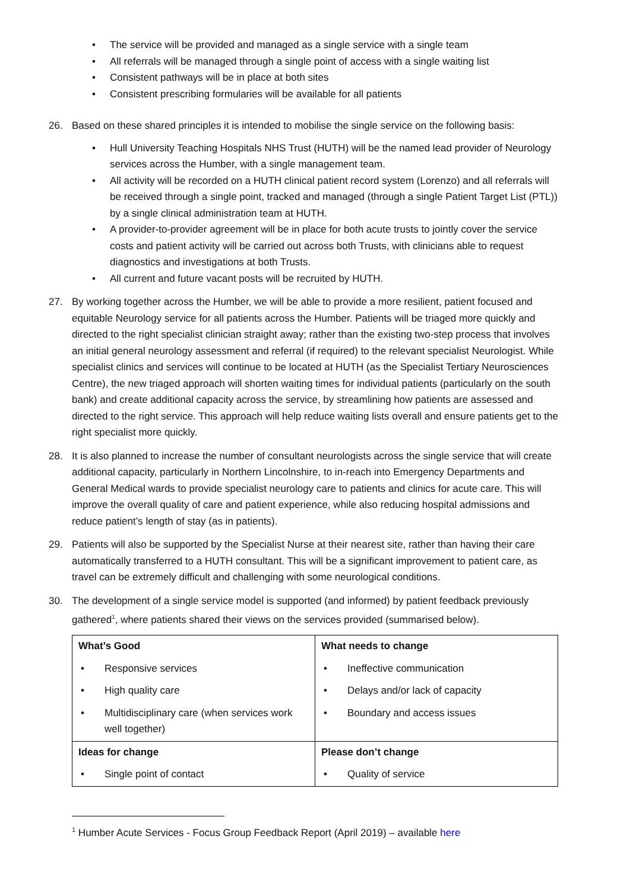• The service will be provided and managed as a single service with a single team
• All referrals will be managed through a single point of access with a single waiting list
• Consistent pathways will be in place at both sites
• Consistent prescribing formularies will be available for all patients
26. Based on these shared principles it is intended to mobilise the single service on the following basis:
• Hull University Teaching Hospitals NHS Trust (HUTH) will be the named lead provider of Neurology services across the Humber, with a single management team.
• All activity will be recorded on a HUTH clinical patient record system (Lorenzo) and all referrals will be received through a single point, tracked and managed (through a single Patient Target List (PTL)) by a single clinical administration team at HUTH.
• A provider-to-provider agreement will be in place for both acute trusts to jointly cover the service costs and patient activity will be carried out across both Trusts, with clinicians able to request diagnostics and investigations at both Trusts.
• All current and future vacant posts will be recruited by HUTH.
27. By working together across the Humber, we will be able to provide a more resilient, patient focused and equitable Neurology service for all patients across the Humber. Patients will be triaged more quickly and directed to the right specialist clinician straight away; rather than the existing two-step process that involves an initial general neurology assessment and referral (if required) to the relevant specialist Neurologist. While specialist clinics and services will continue to be located at HUTH (as the Specialist Tertiary Neurosciences Centre), the new triaged approach will shorten waiting times for individual patients (particularly on the south bank) and create additional capacity across the service, by streamlining how patients are assessed and directed to the right service. This approach will help reduce waiting lists overall and ensure patients get to the right specialist more quickly.
28. It is also planned to increase the number of consultant neurologists across the single service that will create additional capacity, particularly in Northern Lincolnshire, to in-reach into Emergency Departments and General Medical wards to provide specialist neurology care to patients and clinics for acute care. This will improve the overall quality of care and patient experience, while also reducing hospital admissions and reduce patient’s length of stay (as in patients).
29. Patients will also be supported by the Specialist Nurse at their nearest site, rather than having their care automatically transferred to a HUTH consultant. This will be a significant improvement to patient care, as travel can be extremely difficult and challenging with some neurological conditions.
30. The development of a single service model is supported (and informed) by patient feedback previously gathered<sup>1</sup>, where patients shared their views on the services provided (summarised below).
| What’s Good • Responsive services • High quality care • Multidisciplinary care (when services work well together) | What needs to change • Ineffective communication • Delays and/or lack of capacity • Boundary and access issues |
| Ideas for change • Single point of contact | Please don’t change • Quality of service |
<sup>1</sup> Humber Acute Services - Focus Group Feedback Report (April 2019) – available here